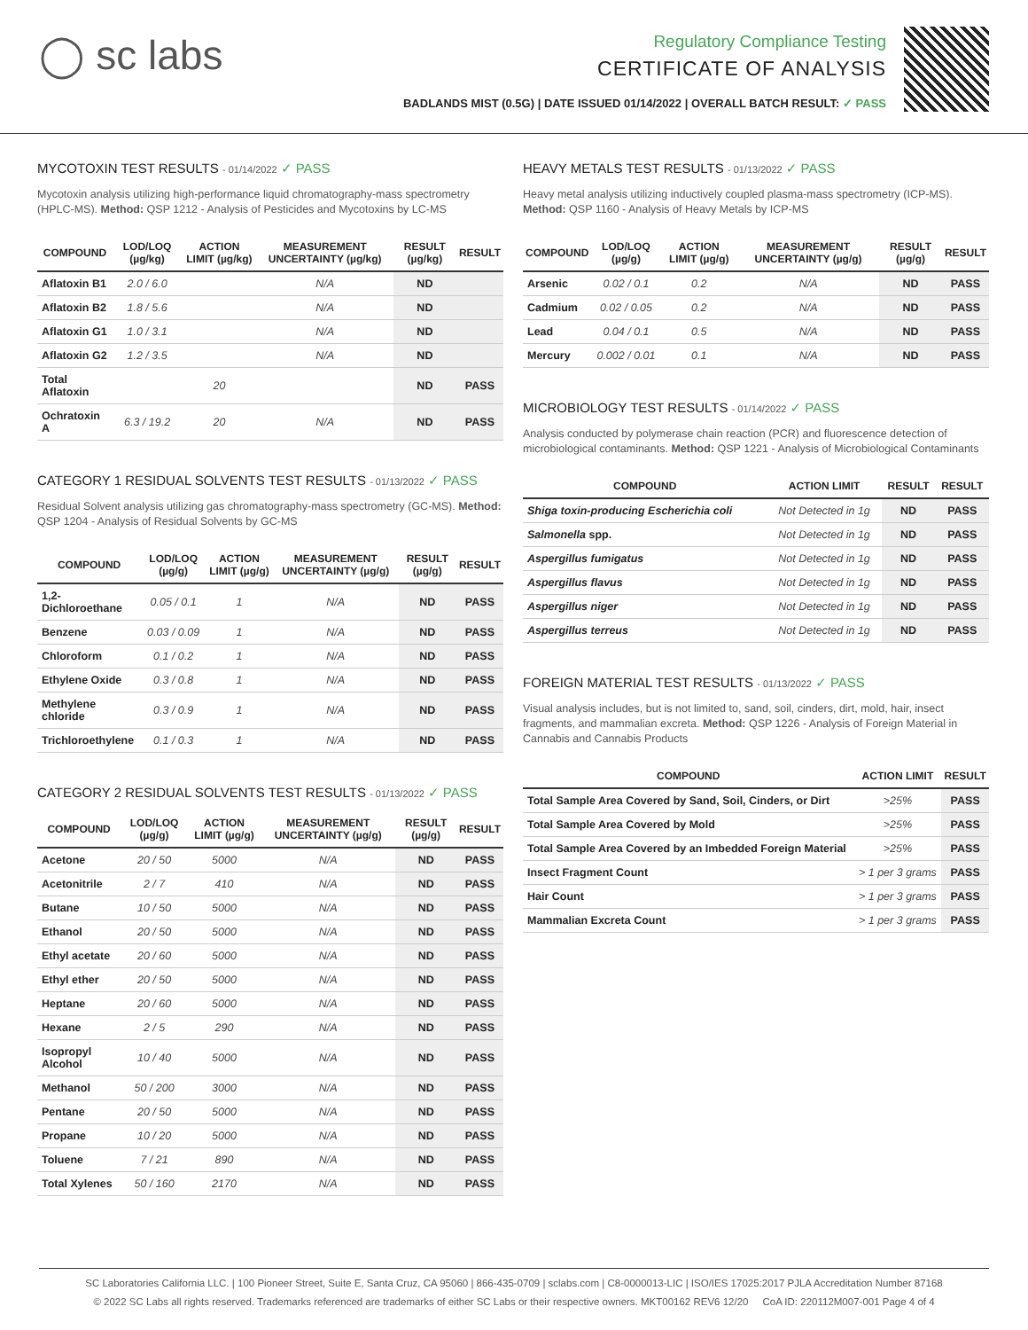◯ sc labs
Regulatory Compliance Testing
CERTIFICATE OF ANALYSIS
BADLANDS MIST (0.5G) | DATE ISSUED 01/14/2022 | OVERALL BATCH RESULT: ✓ PASS
MYCOTOXIN TEST RESULTS - 01/14/2022 ✓ PASS
Mycotoxin analysis utilizing high-performance liquid chromatography-mass spectrometry (HPLC-MS). Method: QSP 1212 - Analysis of Pesticides and Mycotoxins by LC-MS
| COMPOUND | LOD/LOQ (µg/kg) | ACTION LIMIT (µg/kg) | MEASUREMENT UNCERTAINTY (µg/kg) | RESULT (µg/kg) | RESULT |
| --- | --- | --- | --- | --- | --- |
| Aflatoxin B1 | 2.0 / 6.0 | | N/A | ND | |
| Aflatoxin B2 | 1.8 / 5.6 | | N/A | ND | |
| Aflatoxin G1 | 1.0 / 3.1 | | N/A | ND | |
| Aflatoxin G2 | 1.2 / 3.5 | | N/A | ND | |
| Total Aflatoxin | | 20 | | ND | PASS |
| Ochratoxin A | 6.3 / 19.2 | 20 | N/A | ND | PASS |
CATEGORY 1 RESIDUAL SOLVENTS TEST RESULTS - 01/13/2022 ✓ PASS
Residual Solvent analysis utilizing gas chromatography-mass spectrometry (GC-MS). Method: QSP 1204 - Analysis of Residual Solvents by GC-MS
| COMPOUND | LOD/LOQ (µg/g) | ACTION LIMIT (µg/g) | MEASUREMENT UNCERTAINTY (µg/g) | RESULT (µg/g) | RESULT |
| --- | --- | --- | --- | --- | --- |
| 1,2-Dichloroethane | 0.05 / 0.1 | 1 | N/A | ND | PASS |
| Benzene | 0.03 / 0.09 | 1 | N/A | ND | PASS |
| Chloroform | 0.1 / 0.2 | 1 | N/A | ND | PASS |
| Ethylene Oxide | 0.3 / 0.8 | 1 | N/A | ND | PASS |
| Methylene chloride | 0.3 / 0.9 | 1 | N/A | ND | PASS |
| Trichloroethylene | 0.1 / 0.3 | 1 | N/A | ND | PASS |
CATEGORY 2 RESIDUAL SOLVENTS TEST RESULTS - 01/13/2022 ✓ PASS
| COMPOUND | LOD/LOQ (µg/g) | ACTION LIMIT (µg/g) | MEASUREMENT UNCERTAINTY (µg/g) | RESULT (µg/g) | RESULT |
| --- | --- | --- | --- | --- | --- |
| Acetone | 20 / 50 | 5000 | N/A | ND | PASS |
| Acetonitrile | 2 / 7 | 410 | N/A | ND | PASS |
| Butane | 10 / 50 | 5000 | N/A | ND | PASS |
| Ethanol | 20 / 50 | 5000 | N/A | ND | PASS |
| Ethyl acetate | 20 / 60 | 5000 | N/A | ND | PASS |
| Ethyl ether | 20 / 50 | 5000 | N/A | ND | PASS |
| Heptane | 20 / 60 | 5000 | N/A | ND | PASS |
| Hexane | 2 / 5 | 290 | N/A | ND | PASS |
| Isopropyl Alcohol | 10 / 40 | 5000 | N/A | ND | PASS |
| Methanol | 50 / 200 | 3000 | N/A | ND | PASS |
| Pentane | 20 / 50 | 5000 | N/A | ND | PASS |
| Propane | 10 / 20 | 5000 | N/A | ND | PASS |
| Toluene | 7 / 21 | 890 | N/A | ND | PASS |
| Total Xylenes | 50 / 160 | 2170 | N/A | ND | PASS |
HEAVY METALS TEST RESULTS - 01/13/2022 ✓ PASS
Heavy metal analysis utilizing inductively coupled plasma-mass spectrometry (ICP-MS). Method: QSP 1160 - Analysis of Heavy Metals by ICP-MS
| COMPOUND | LOD/LOQ (µg/g) | ACTION LIMIT (µg/g) | MEASUREMENT UNCERTAINTY (µg/g) | RESULT (µg/g) | RESULT |
| --- | --- | --- | --- | --- | --- |
| Arsenic | 0.02 / 0.1 | 0.2 | N/A | ND | PASS |
| Cadmium | 0.02 / 0.05 | 0.2 | N/A | ND | PASS |
| Lead | 0.04 / 0.1 | 0.5 | N/A | ND | PASS |
| Mercury | 0.002 / 0.01 | 0.1 | N/A | ND | PASS |
MICROBIOLOGY TEST RESULTS - 01/14/2022 ✓ PASS
Analysis conducted by polymerase chain reaction (PCR) and fluorescence detection of microbiological contaminants. Method: QSP 1221 - Analysis of Microbiological Contaminants
| COMPOUND | ACTION LIMIT | RESULT | RESULT |
| --- | --- | --- | --- |
| Shiga toxin-producing Escherichia coli | Not Detected in 1g | ND | PASS |
| Salmonella spp. | Not Detected in 1g | ND | PASS |
| Aspergillus fumigatus | Not Detected in 1g | ND | PASS |
| Aspergillus flavus | Not Detected in 1g | ND | PASS |
| Aspergillus niger | Not Detected in 1g | ND | PASS |
| Aspergillus terreus | Not Detected in 1g | ND | PASS |
FOREIGN MATERIAL TEST RESULTS - 01/13/2022 ✓ PASS
Visual analysis includes, but is not limited to, sand, soil, cinders, dirt, mold, hair, insect fragments, and mammalian excreta. Method: QSP 1226 - Analysis of Foreign Material in Cannabis and Cannabis Products
| COMPOUND | ACTION LIMIT | RESULT |
| --- | --- | --- |
| Total Sample Area Covered by Sand, Soil, Cinders, or Dirt | >25% | PASS |
| Total Sample Area Covered by Mold | >25% | PASS |
| Total Sample Area Covered by an Imbedded Foreign Material | >25% | PASS |
| Insect Fragment Count | > 1 per 3 grams | PASS |
| Hair Count | > 1 per 3 grams | PASS |
| Mammalian Excreta Count | > 1 per 3 grams | PASS |
SC Laboratories California LLC. | 100 Pioneer Street, Suite E, Santa Cruz, CA 95060 | 866-435-0709 | sclabs.com | C8-0000013-LIC | ISO/IES 17025:2017 PJLA Accreditation Number 87168
© 2022 SC Labs all rights reserved. Trademarks referenced are trademarks of either SC Labs or their respective owners. MKT00162 REV6 12/20 CoA ID: 220112M007-001 Page 4 of 4